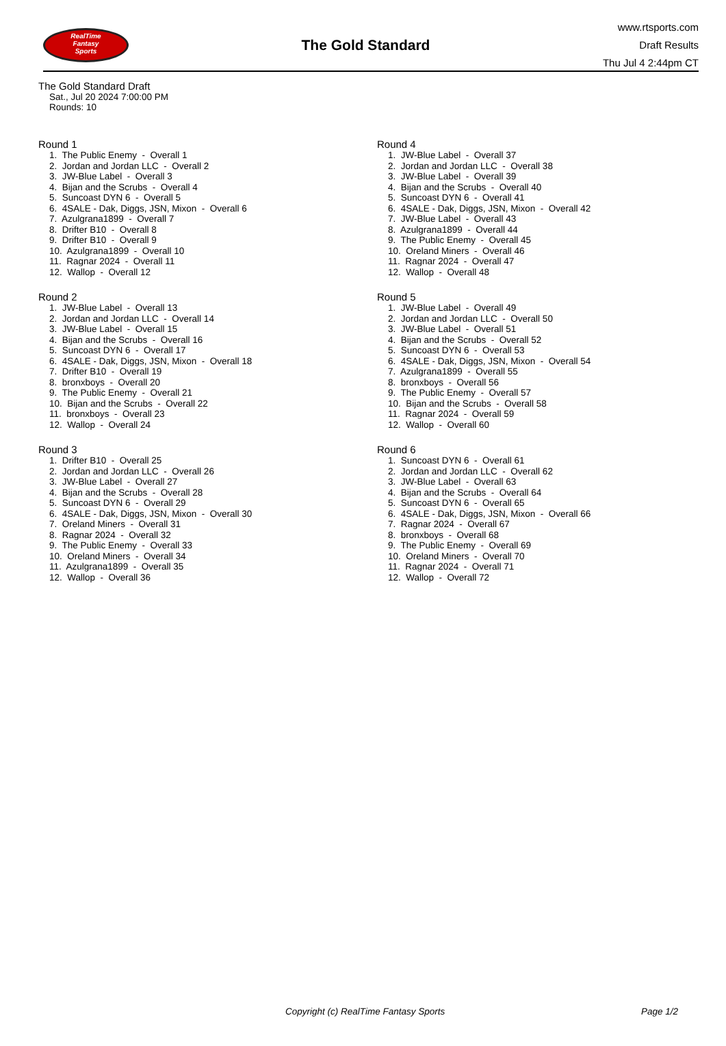RealTime
Fantasy
Sports
The Gold Standard
www.rtsports.com
Draft Results
Thu Jul 4 2:44pm CT
The Gold Standard Draft
Sat., Jul 20 2024 7:00:00 PM
Rounds: 10
Round 1
1. The Public Enemy - Overall 1 2. Jordan and Jordan LLC - Overall 2 3. JW-Blue Label - Overall 3 4. Bijan and the Scrubs - Overall 4 5. Suncoast DYN 6 - Overall 5 6. 4SALE - Dak, Diggs, JSN, Mixon - Overall 6 7. Azulgrana1899 - Overall 7 8. Drifter B10 - Overall 8 9. Drifter B10 - Overall 9 10. Azulgrana1899 - Overall 10 11. Ragnar 2024 - Overall 11 12. Wallop - Overall 12
Round 2
1. JW-Blue Label - Overall 13 2. Jordan and Jordan LLC - Overall 14 3. JW-Blue Label - Overall 15 4. Bijan and the Scrubs - Overall 16 5. Suncoast DYN 6 - Overall 17 6. 4SALE - Dak, Diggs, JSN, Mixon - Overall 18 7. Drifter B10 - Overall 19 8. bronxboys - Overall 20 9. The Public Enemy - Overall 21 10. Bijan and the Scrubs - Overall 22 11. bronxboys - Overall 23 12. Wallop - Overall 24
Round 3
1. Drifter B10 - Overall 25 2. Jordan and Jordan LLC - Overall 26 3. JW-Blue Label - Overall 27 4. Bijan and the Scrubs - Overall 28 5. Suncoast DYN 6 - Overall 29 6. 4SALE - Dak, Diggs, JSN, Mixon - Overall 30 7. Oreland Miners - Overall 31 8. Ragnar 2024 - Overall 32 9. The Public Enemy - Overall 33 10. Oreland Miners - Overall 34 11. Azulgrana1899 - Overall 35 12. Wallop - Overall 36
Round 4
1. JW-Blue Label - Overall 37 2. Jordan and Jordan LLC - Overall 38 3. JW-Blue Label - Overall 39 4. Bijan and the Scrubs - Overall 40 5. Suncoast DYN 6 - Overall 41 6. 4SALE - Dak, Diggs, JSN, Mixon - Overall 42 7. JW-Blue Label - Overall 43 8. Azulgrana1899 - Overall 44 9. The Public Enemy - Overall 45 10. Oreland Miners - Overall 46 11. Ragnar 2024 - Overall 47 12. Wallop - Overall 48
Round 5
1. JW-Blue Label - Overall 49 2. Jordan and Jordan LLC - Overall 50 3. JW-Blue Label - Overall 51 4. Bijan and the Scrubs - Overall 52 5. Suncoast DYN 6 - Overall 53 6. 4SALE - Dak, Diggs, JSN, Mixon - Overall 54 7. Azulgrana1899 - Overall 55 8. bronxboys - Overall 56 9. The Public Enemy - Overall 57 10. Bijan and the Scrubs - Overall 58 11. Ragnar 2024 - Overall 59 12. Wallop - Overall 60
Round 6
1. Suncoast DYN 6 - Overall 61 2. Jordan and Jordan LLC - Overall 62 3. JW-Blue Label - Overall 63 4. Bijan and the Scrubs - Overall 64 5. Suncoast DYN 6 - Overall 65 6. 4SALE - Dak, Diggs, JSN, Mixon - Overall 66 7. Ragnar 2024 - Overall 67 8. bronxboys - Overall 68 9. The Public Enemy - Overall 69 10. Oreland Miners - Overall 70 11. Ragnar 2024 - Overall 71 12. Wallop - Overall 72
Copyright (c) RealTime Fantasy Sports Page 1/2